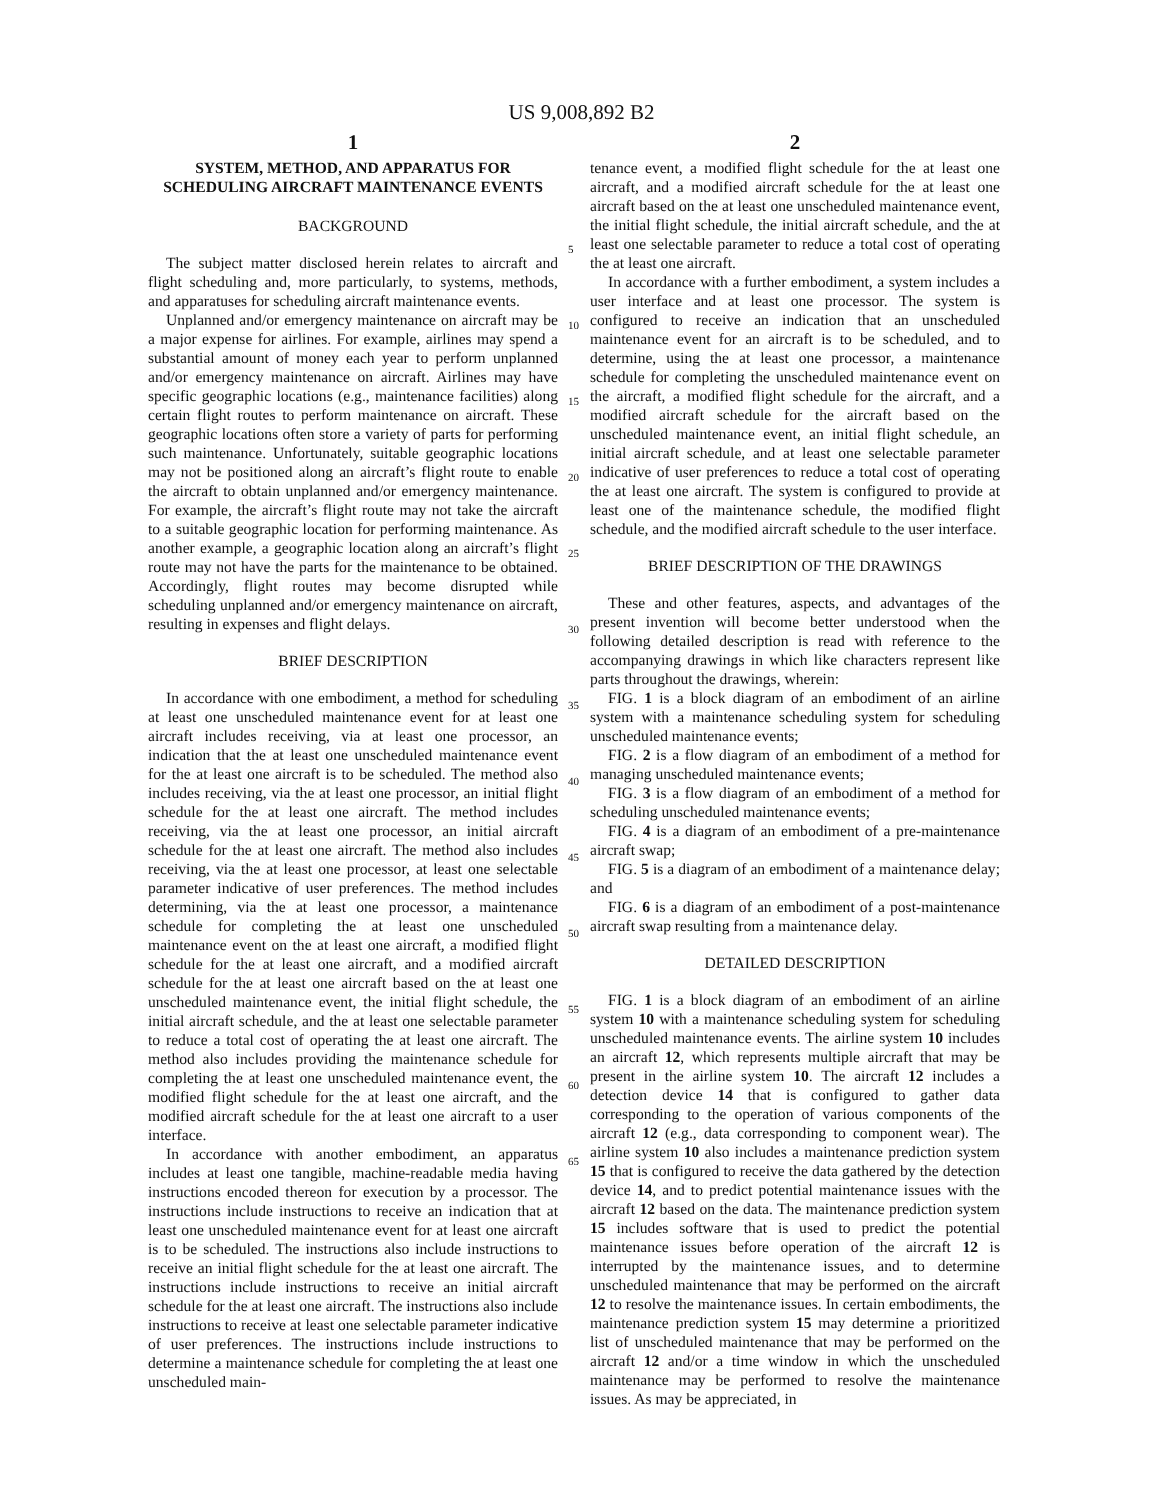US 9,008,892 B2
1
SYSTEM, METHOD, AND APPARATUS FOR SCHEDULING AIRCRAFT MAINTENANCE EVENTS
BACKGROUND
The subject matter disclosed herein relates to aircraft and flight scheduling and, more particularly, to systems, methods, and apparatuses for scheduling aircraft maintenance events.
Unplanned and/or emergency maintenance on aircraft may be a major expense for airlines. For example, airlines may spend a substantial amount of money each year to perform unplanned and/or emergency maintenance on aircraft. Airlines may have specific geographic locations (e.g., maintenance facilities) along certain flight routes to perform maintenance on aircraft. These geographic locations often store a variety of parts for performing such maintenance. Unfortunately, suitable geographic locations may not be positioned along an aircraft’s flight route to enable the aircraft to obtain unplanned and/or emergency maintenance. For example, the aircraft’s flight route may not take the aircraft to a suitable geographic location for performing maintenance. As another example, a geographic location along an aircraft’s flight route may not have the parts for the maintenance to be obtained. Accordingly, flight routes may become disrupted while scheduling unplanned and/or emergency maintenance on aircraft, resulting in expenses and flight delays.
BRIEF DESCRIPTION
In accordance with one embodiment, a method for scheduling at least one unscheduled maintenance event for at least one aircraft includes receiving, via at least one processor, an indication that the at least one unscheduled maintenance event for the at least one aircraft is to be scheduled. The method also includes receiving, via the at least one processor, an initial flight schedule for the at least one aircraft. The method includes receiving, via the at least one processor, an initial aircraft schedule for the at least one aircraft. The method also includes receiving, via the at least one processor, at least one selectable parameter indicative of user preferences. The method includes determining, via the at least one processor, a maintenance schedule for completing the at least one unscheduled maintenance event on the at least one aircraft, a modified flight schedule for the at least one aircraft, and a modified aircraft schedule for the at least one aircraft based on the at least one unscheduled maintenance event, the initial flight schedule, the initial aircraft schedule, and the at least one selectable parameter to reduce a total cost of operating the at least one aircraft. The method also includes providing the maintenance schedule for completing the at least one unscheduled maintenance event, the modified flight schedule for the at least one aircraft, and the modified aircraft schedule for the at least one aircraft to a user interface.
In accordance with another embodiment, an apparatus includes at least one tangible, machine-readable media having instructions encoded thereon for execution by a processor. The instructions include instructions to receive an indication that at least one unscheduled maintenance event for at least one aircraft is to be scheduled. The instructions also include instructions to receive an initial flight schedule for the at least one aircraft. The instructions include instructions to receive an initial aircraft schedule for the at least one aircraft. The instructions also include instructions to receive at least one selectable parameter indicative of user preferences. The instructions include instructions to determine a maintenance schedule for completing the at least one unscheduled main-
2
tenance event, a modified flight schedule for the at least one aircraft, and a modified aircraft schedule for the at least one aircraft based on the at least one unscheduled maintenance event, the initial flight schedule, the initial aircraft schedule, and the at least one selectable parameter to reduce a total cost of operating the at least one aircraft.
In accordance with a further embodiment, a system includes a user interface and at least one processor. The system is configured to receive an indication that an unscheduled maintenance event for an aircraft is to be scheduled, and to determine, using the at least one processor, a maintenance schedule for completing the unscheduled maintenance event on the aircraft, a modified flight schedule for the aircraft, and a modified aircraft schedule for the aircraft based on the unscheduled maintenance event, an initial flight schedule, an initial aircraft schedule, and at least one selectable parameter indicative of user preferences to reduce a total cost of operating the at least one aircraft. The system is configured to provide at least one of the maintenance schedule, the modified flight schedule, and the modified aircraft schedule to the user interface.
BRIEF DESCRIPTION OF THE DRAWINGS
These and other features, aspects, and advantages of the present invention will become better understood when the following detailed description is read with reference to the accompanying drawings in which like characters represent like parts throughout the drawings, wherein:
FIG. 1 is a block diagram of an embodiment of an airline system with a maintenance scheduling system for scheduling unscheduled maintenance events;
FIG. 2 is a flow diagram of an embodiment of a method for managing unscheduled maintenance events;
FIG. 3 is a flow diagram of an embodiment of a method for scheduling unscheduled maintenance events;
FIG. 4 is a diagram of an embodiment of a pre-maintenance aircraft swap;
FIG. 5 is a diagram of an embodiment of a maintenance delay; and
FIG. 6 is a diagram of an embodiment of a post-maintenance aircraft swap resulting from a maintenance delay.
DETAILED DESCRIPTION
FIG. 1 is a block diagram of an embodiment of an airline system 10 with a maintenance scheduling system for scheduling unscheduled maintenance events. The airline system 10 includes an aircraft 12, which represents multiple aircraft that may be present in the airline system 10. The aircraft 12 includes a detection device 14 that is configured to gather data corresponding to the operation of various components of the aircraft 12 (e.g., data corresponding to component wear). The airline system 10 also includes a maintenance prediction system 15 that is configured to receive the data gathered by the detection device 14, and to predict potential maintenance issues with the aircraft 12 based on the data. The maintenance prediction system 15 includes software that is used to predict the potential maintenance issues before operation of the aircraft 12 is interrupted by the maintenance issues, and to determine unscheduled maintenance that may be performed on the aircraft 12 to resolve the maintenance issues. In certain embodiments, the maintenance prediction system 15 may determine a prioritized list of unscheduled maintenance that may be performed on the aircraft 12 and/or a time window in which the unscheduled maintenance may be performed to resolve the maintenance issues. As may be appreciated, in
5
10
15
20
25
30
35
40
45
50
55
60
65